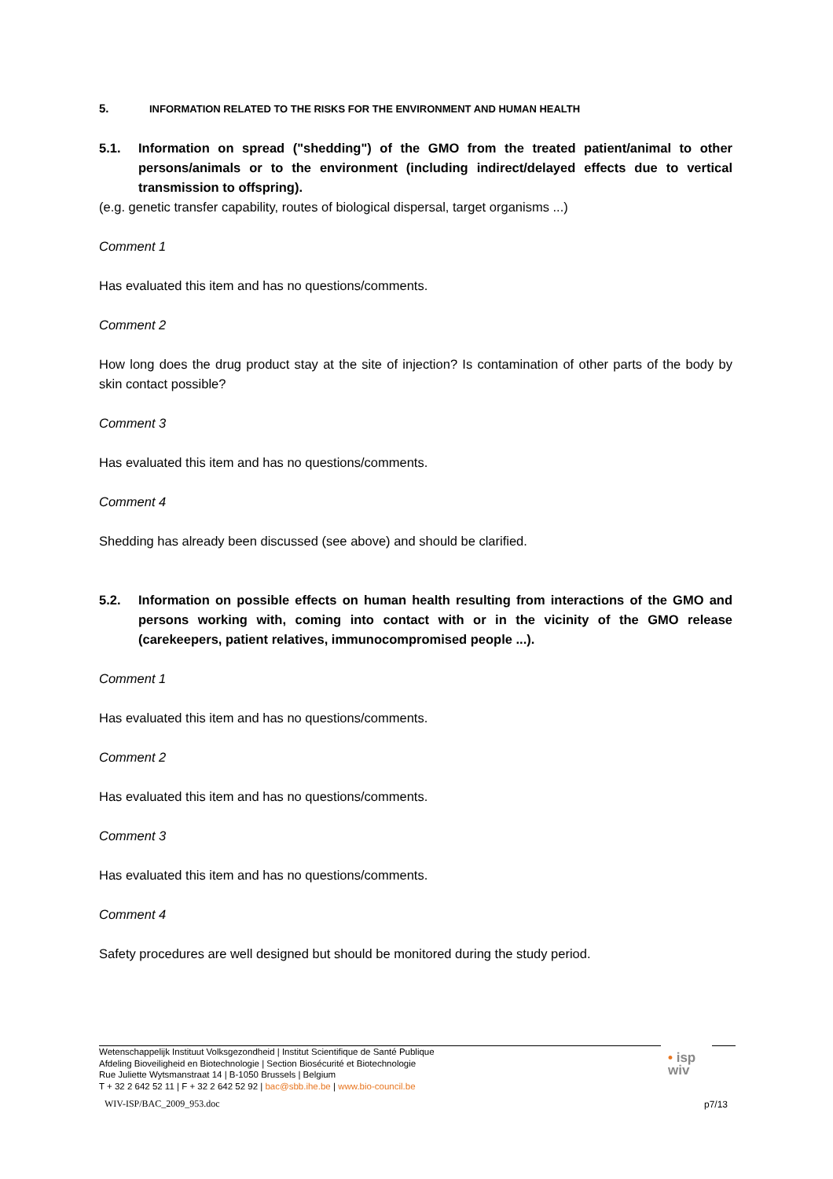5. INFORMATION RELATED TO THE RISKS FOR THE ENVIRONMENT AND HUMAN HEALTH
5.1. Information on spread ("shedding") of the GMO from the treated patient/animal to other persons/animals or to the environment (including indirect/delayed effects due to vertical transmission to offspring).
(e.g. genetic transfer capability, routes of biological dispersal, target organisms ...)
Comment 1
Has evaluated this item and has no questions/comments.
Comment 2
How long does the drug product stay at the site of injection? Is contamination of other parts of the body by skin contact possible?
Comment 3
Has evaluated this item and has no questions/comments.
Comment 4
Shedding has already been discussed (see above) and should be clarified.
5.2. Information on possible effects on human health resulting from interactions of the GMO and persons working with, coming into contact with or in the vicinity of the GMO release (carekeepers, patient relatives, immunocompromised people ...).
Comment 1
Has evaluated this item and has no questions/comments.
Comment 2
Has evaluated this item and has no questions/comments.
Comment 3
Has evaluated this item and has no questions/comments.
Comment 4
Safety procedures are well designed but should be monitored during the study period.
Wetenschappelijk Instituut Volksgezondheid | Institut Scientifique de Santé Publique
Afdeling Bioveiligheid en Biotechnologie | Section Biosécurité et Biotechnologie
Rue Juliette Wytsmanstraat 14 | B-1050 Brussels | Belgium
T + 32 2 642 52 11 | F + 32 2 642 52 92 | bac@sbb.ihe.be | www.bio-council.be
• isp
wiv
WIV-ISP/BAC_2009_953.doc p7/13